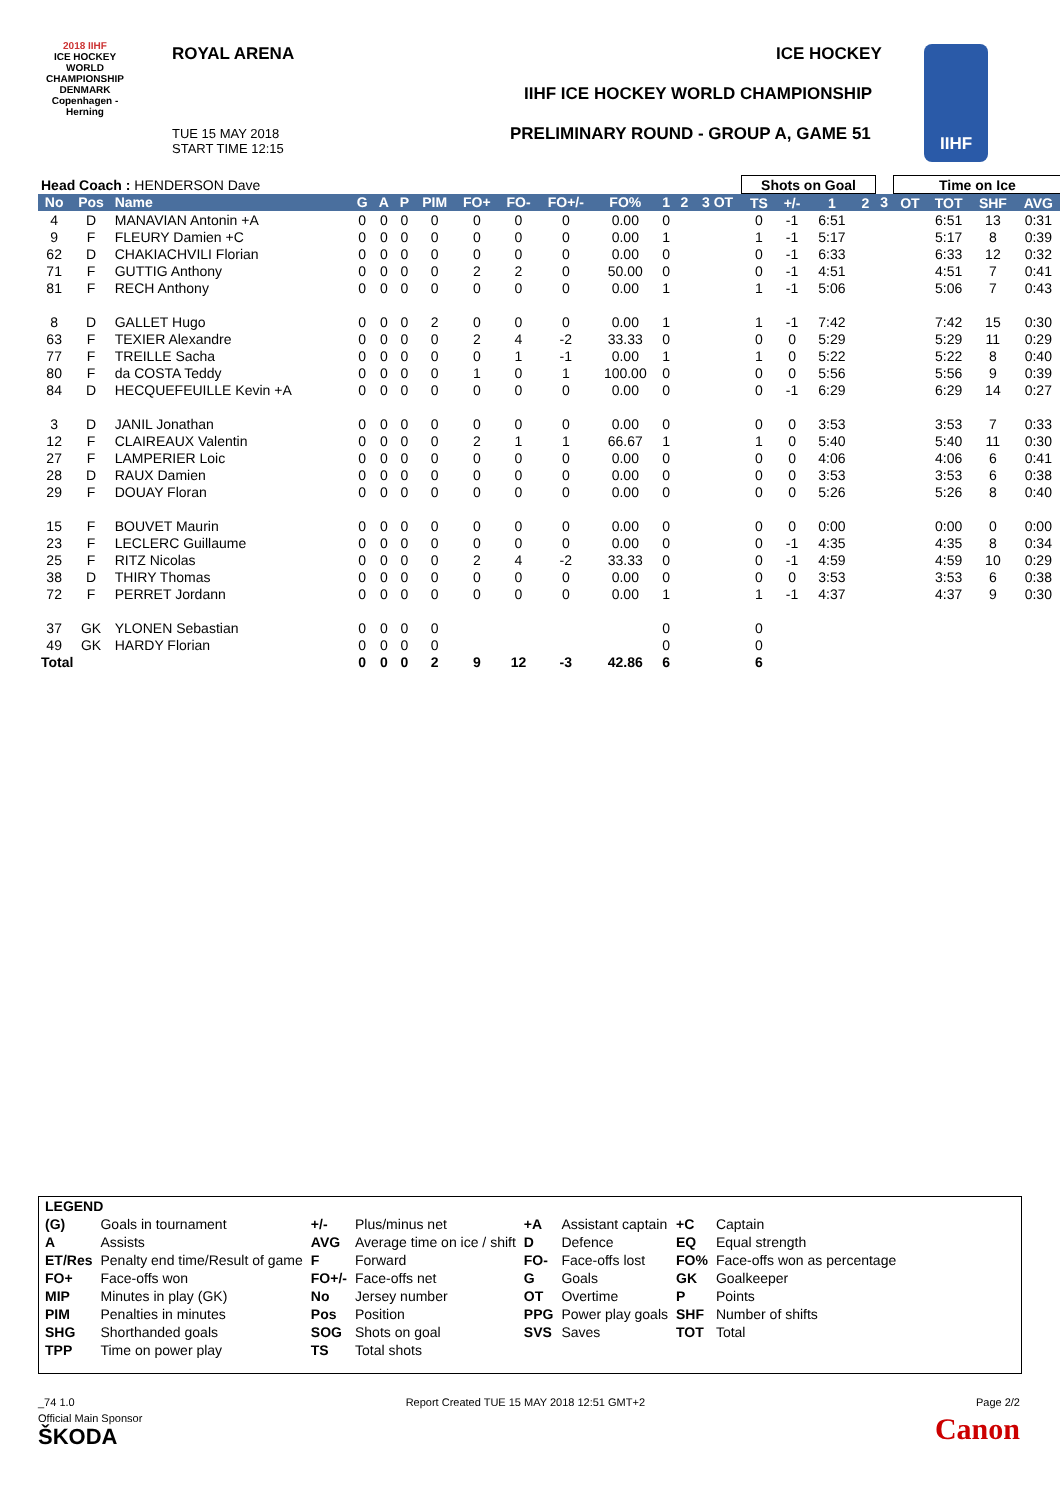2018 IIHF
ICE HOCKEY WORLD CHAMPIONSHIP DENMARK Copenhagen - Herning
ROYAL ARENA ICE HOCKEY
IIHF ICE HOCKEY WORLD CHAMPIONSHIP
PRELIMINARY ROUND - GROUP A, GAME 51
TUE 15 MAY 2018
START TIME 12:15
IIHF
| Head Coach : HENDERSON Dave | | | | | | | | | | | | | | Shots on Goal | | | | | Time on Ice | | | |
| No | Pos | Name | G | A | P | PIM | FO+ | FO- | FO+/- | FO% | 1 | 2 | 3 OT | TS | +/- | 1 | 2 | 3 | OT | TOT | SHF | AVG |
| 4 | D | MANAVIAN Antonin +A | 0 | 0 | 0 | 0 | 0 | 0 | 0 | 0.00 | 0 | | | 0 | -1 | 6:51 | | | | 6:51 | 13 | 0:31 |
| 9 | F | FLEURY Damien +C | 0 | 0 | 0 | 0 | 0 | 0 | 0 | 0.00 | 1 | | | 1 | -1 | 5:17 | | | | 5:17 | 8 | 0:39 |
| 62 | D | CHAKIACHVILI Florian | 0 | 0 | 0 | 0 | 0 | 0 | 0 | 0.00 | 0 | | | 0 | -1 | 6:33 | | | | 6:33 | 12 | 0:32 |
| 71 | F | GUTTIG Anthony | 0 | 0 | 0 | 0 | 2 | 2 | 0 | 50.00 | 0 | | | 0 | -1 | 4:51 | | | | 4:51 | 7 | 0:41 |
| 81 | F | RECH Anthony | 0 | 0 | 0 | 0 | 0 | 0 | 0 | 0.00 | 1 | | | 1 | -1 | 5:06 | | | | 5:06 | 7 | 0:43 |
| 8 | D | GALLET Hugo | 0 | 0 | 0 | 2 | 0 | 0 | 0 | 0.00 | 1 | | | 1 | -1 | 7:42 | | | | 7:42 | 15 | 0:30 |
| 63 | F | TEXIER Alexandre | 0 | 0 | 0 | 0 | 2 | 4 | -2 | 33.33 | 0 | | | 0 | 0 | 5:29 | | | | 5:29 | 11 | 0:29 |
| 77 | F | TREILLE Sacha | 0 | 0 | 0 | 0 | 0 | 1 | -1 | 0.00 | 1 | | | 1 | 0 | 5:22 | | | | 5:22 | 8 | 0:40 |
| 80 | F | da COSTA Teddy | 0 | 0 | 0 | 0 | 1 | 0 | 1 | 100.00 | 0 | | | 0 | 0 | 5:56 | | | | 5:56 | 9 | 0:39 |
| 84 | D | HECQUEFEUILLE Kevin +A | 0 | 0 | 0 | 0 | 0 | 0 | 0 | 0.00 | 0 | | | 0 | -1 | 6:29 | | | | 6:29 | 14 | 0:27 |
| 3 | D | JANIL Jonathan | 0 | 0 | 0 | 0 | 0 | 0 | 0 | 0.00 | 0 | | | 0 | 0 | 3:53 | | | | 3:53 | 7 | 0:33 |
| 12 | F | CLAIREAUX Valentin | 0 | 0 | 0 | 0 | 2 | 1 | 1 | 66.67 | 1 | | | 1 | 0 | 5:40 | | | | 5:40 | 11 | 0:30 |
| 27 | F | LAMPERIER Loic | 0 | 0 | 0 | 0 | 0 | 0 | 0 | 0.00 | 0 | | | 0 | 0 | 4:06 | | | | 4:06 | 6 | 0:41 |
| 28 | D | RAUX Damien | 0 | 0 | 0 | 0 | 0 | 0 | 0 | 0.00 | 0 | | | 0 | 0 | 3:53 | | | | 3:53 | 6 | 0:38 |
| 29 | F | DOUAY Floran | 0 | 0 | 0 | 0 | 0 | 0 | 0 | 0.00 | 0 | | | 0 | 0 | 5:26 | | | | 5:26 | 8 | 0:40 |
| 15 | F | BOUVET Maurin | 0 | 0 | 0 | 0 | 0 | 0 | 0 | 0.00 | 0 | | | 0 | 0 | 0:00 | | | | 0:00 | 0 | 0:00 |
| 23 | F | LECLERC Guillaume | 0 | 0 | 0 | 0 | 0 | 0 | 0 | 0.00 | 0 | | | 0 | -1 | 4:35 | | | | 4:35 | 8 | 0:34 |
| 25 | F | RITZ Nicolas | 0 | 0 | 0 | 0 | 2 | 4 | -2 | 33.33 | 0 | | | 0 | -1 | 4:59 | | | | 4:59 | 10 | 0:29 |
| 38 | D | THIRY Thomas | 0 | 0 | 0 | 0 | 0 | 0 | 0 | 0.00 | 0 | | | 0 | 0 | 3:53 | | | | 3:53 | 6 | 0:38 |
| 72 | F | PERRET Jordann | 0 | 0 | 0 | 0 | 0 | 0 | 0 | 0.00 | 1 | | | 1 | -1 | 4:37 | | | | 4:37 | 9 | 0:30 |
| 37 | GK | YLONEN Sebastian | 0 | 0 | 0 | 0 | | | | | 0 | | | 0 | | | | | | | | |
| 49 | GK | HARDY Florian | 0 | 0 | 0 | 0 | | | | | 0 | | | 0 | | | | | | | | |
| Total | | | 0 | 0 | 0 | 2 | 9 | 12 | -3 | 42.86 | 6 | | | 6 | | | | | | | | |
| LEGEND | | | | | | | |
| (G) | Goals in tournament | +/- | Plus/minus net | +A | Assistant captain | +C | Captain |
| A | Assists | AVG | Average time on ice / shift | D | Defence | EQ | Equal strength |
| ET/Res | Penalty end time/Result of game | F | Forward | FO- | Face-offs lost | FO% | Face-offs won as percentage |
| FO+ | Face-offs won | FO+/- | Face-offs net | G | Goals | GK | Goalkeeper |
| MIP | Minutes in play (GK) | No | Jersey number | OT | Overtime | P | Points |
| PIM | Penalties in minutes | Pos | Position | PPG | Power play goals | SHF | Number of shifts |
| SHG | Shorthanded goals | SOG | Shots on goal | SVS | Saves | TOT | Total |
| TPP | Time on power play | TS | Total shots | | | | |
_74 1.0 Report Created TUE 15 MAY 2018 12:51 GMT+2 Page 2/2
Official Main Sponsor
ŠKODA Canon